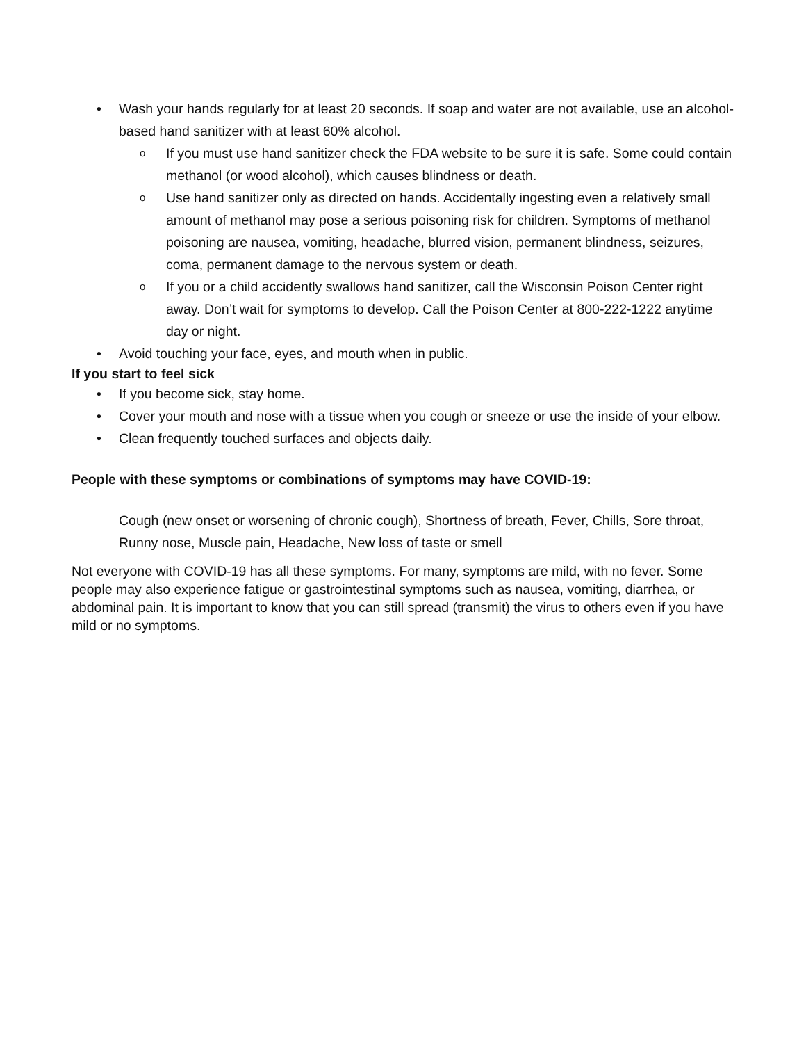• Wash your hands regularly for at least 20 seconds. If soap and water are not available, use an alcohol-based hand sanitizer with at least 60% alcohol.
o If you must use hand sanitizer check the FDA website to be sure it is safe. Some could contain methanol (or wood alcohol), which causes blindness or death.
o Use hand sanitizer only as directed on hands. Accidentally ingesting even a relatively small amount of methanol may pose a serious poisoning risk for children. Symptoms of methanol poisoning are nausea, vomiting, headache, blurred vision, permanent blindness, seizures, coma, permanent damage to the nervous system or death.
o If you or a child accidently swallows hand sanitizer, call the Wisconsin Poison Center right away. Don’t wait for symptoms to develop. Call the Poison Center at 800-222-1222 anytime day or night.
• Avoid touching your face, eyes, and mouth when in public.
If you start to feel sick
• If you become sick, stay home.
• Cover your mouth and nose with a tissue when you cough or sneeze or use the inside of your elbow.
• Clean frequently touched surfaces and objects daily.
People with these symptoms or combinations of symptoms may have COVID-19:
Cough (new onset or worsening of chronic cough), Shortness of breath, Fever, Chills, Sore throat, Runny nose, Muscle pain, Headache, New loss of taste or smell
Not everyone with COVID-19 has all these symptoms. For many, symptoms are mild, with no fever. Some people may also experience fatigue or gastrointestinal symptoms such as nausea, vomiting, diarrhea, or abdominal pain. It is important to know that you can still spread (transmit) the virus to others even if you have mild or no symptoms.